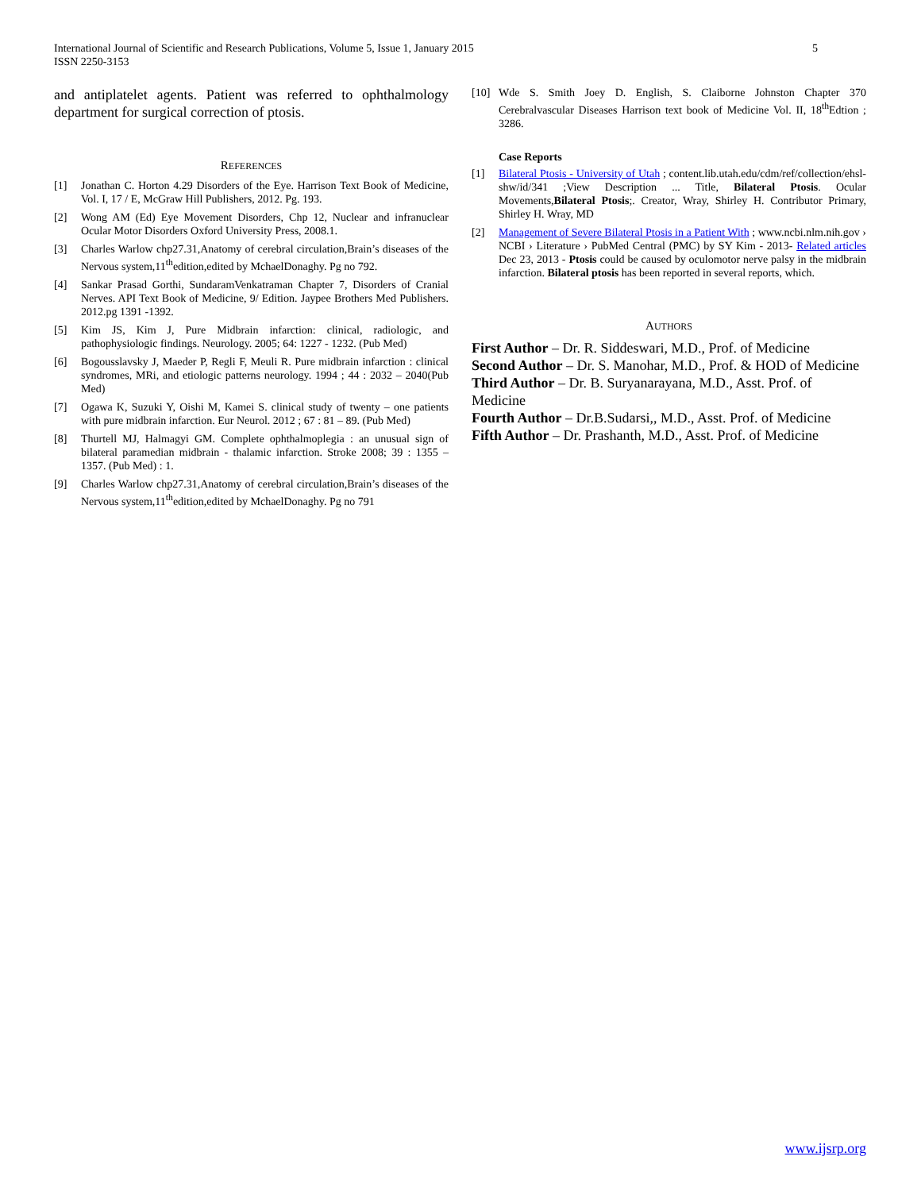International Journal of Scientific and Research Publications, Volume 5, Issue 1, January 2015
ISSN 2250-3153
5
and antiplatelet agents. Patient was referred to ophthalmology department for surgical correction of ptosis.
REFERENCES
[1] Jonathan C. Horton 4.29 Disorders of the Eye. Harrison Text Book of Medicine, Vol. I, 17 / E, McGraw Hill Publishers, 2012. Pg. 193.
[2] Wong AM (Ed) Eye Movement Disorders, Chp 12, Nuclear and infranuclear Ocular Motor Disorders Oxford University Press, 2008.1.
[3] Charles Warlow chp27.31,Anatomy of cerebral circulation,Brain’s diseases of the Nervous system,11<sup>th</sup>edition,edited by MchaelDonaghy. Pg no 792.
[4] Sankar Prasad Gorthi, SundaramVenkatraman Chapter 7, Disorders of Cranial Nerves. API Text Book of Medicine, 9/ Edition. Jaypee Brothers Med Publishers. 2012.pg 1391 -1392.
[5] Kim JS, Kim J, Pure Midbrain infarction: clinical, radiologic, and pathophysiologic findings. Neurology. 2005; 64: 1227 - 1232. (Pub Med)
[6] Bogousslavsky J, Maeder P, Regli F, Meuli R. Pure midbrain infarction : clinical syndromes, MRi, and etiologic patterns neurology. 1994 ; 44 : 2032 – 2040(Pub Med)
[7] Ogawa K, Suzuki Y, Oishi M, Kamei S. clinical study of twenty – one patients with pure midbrain infarction. Eur Neurol. 2012 ; 67 : 81 – 89. (Pub Med)
[8] Thurtell MJ, Halmagyi GM. Complete ophthalmoplegia : an unusual sign of bilateral paramedian midbrain - thalamic infarction. Stroke 2008; 39 : 1355 – 1357. (Pub Med) : 1.
[9] Charles Warlow chp27.31,Anatomy of cerebral circulation,Brain’s diseases of the Nervous system,11<sup>th</sup>edition,edited by MchaelDonaghy. Pg no 791
[10] Wde S. Smith Joey D. English, S. Claiborne Johnston Chapter 370 Cerebralvascular Diseases Harrison text book of Medicine Vol. II, 18<sup>th</sup>Edtion ; 3286.
Case Reports
[1] Bilateral Ptosis - University of Utah ; content.lib.utah.edu/cdm/ref/collection/ehsl-shw/id/341 ;View Description ... Title, Bilateral Ptosis. Ocular Movements,Bilateral Ptosis;. Creator, Wray, Shirley H. Contributor Primary, Shirley H. Wray, MD
[2] Management of Severe Bilateral Ptosis in a Patient With ; www.ncbi.nlm.nih.gov › NCBI › Literature › PubMed Central (PMC) by SY Kim - 2013- Related articles Dec 23, 2013 - Ptosis could be caused by oculomotor nerve palsy in the midbrain infarction. Bilateral ptosis has been reported in several reports, which.
AUTHORS
First Author – Dr. R. Siddeswari, M.D., Prof. of Medicine
Second Author – Dr. S. Manohar, M.D., Prof. & HOD of Medicine
Third Author – Dr. B. Suryanarayana, M.D., Asst. Prof. of Medicine
Fourth Author – Dr.B.Sudarsi,, M.D., Asst. Prof. of Medicine
Fifth Author – Dr. Prashanth, M.D., Asst. Prof. of Medicine
www.ijsrp.org